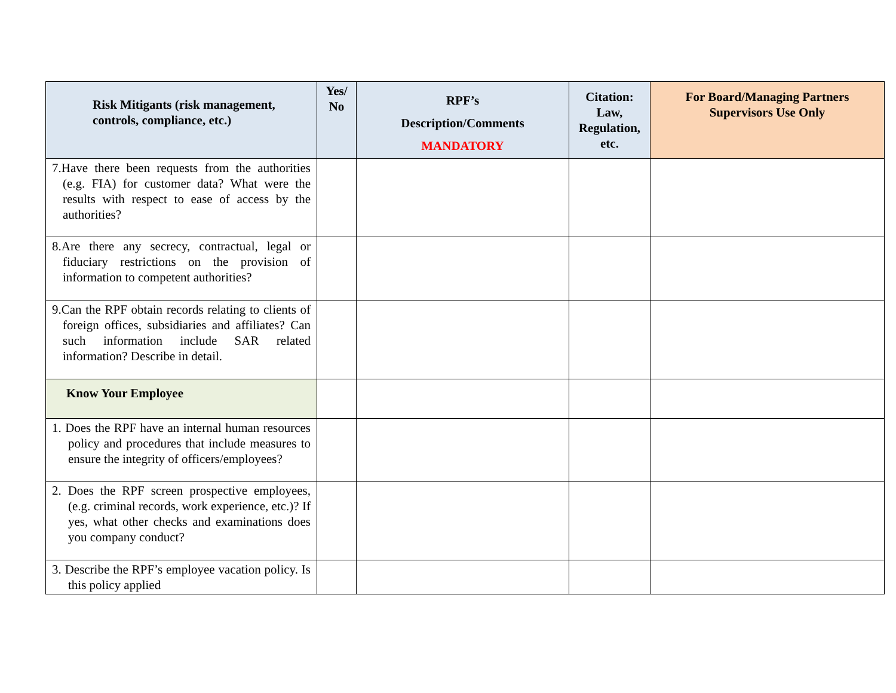| Risk Mitigants (risk management, controls, compliance, etc.) | Yes/ No | RPF’s Description/Comments MANDATORY | Citation: Law, Regulation, etc. | For Board/Managing Partners Supervisors Use Only |
| --- | --- | --- | --- | --- |
| 7.Have there been requests from the authorities (e.g. FIA) for customer data? What were the results with respect to ease of access by the authorities? | | | | |
| 8.Are there any secrecy, contractual, legal or fiduciary restrictions on the provision of information to competent authorities? | | | | |
| 9.Can the RPF obtain records relating to clients of foreign offices, subsidiaries and affiliates? Can such information include SAR related information? Describe in detail. | | | | |
| Know Your Employee | | | | |
| 1. Does the RPF have an internal human resources policy and procedures that include measures to ensure the integrity of officers/employees? | | | | |
| 2. Does the RPF screen prospective employees, (e.g. criminal records, work experience, etc.)? If yes, what other checks and examinations does you company conduct? | | | | |
| 3. Describe the RPF’s employee vacation policy. Is this policy applied | | | | |